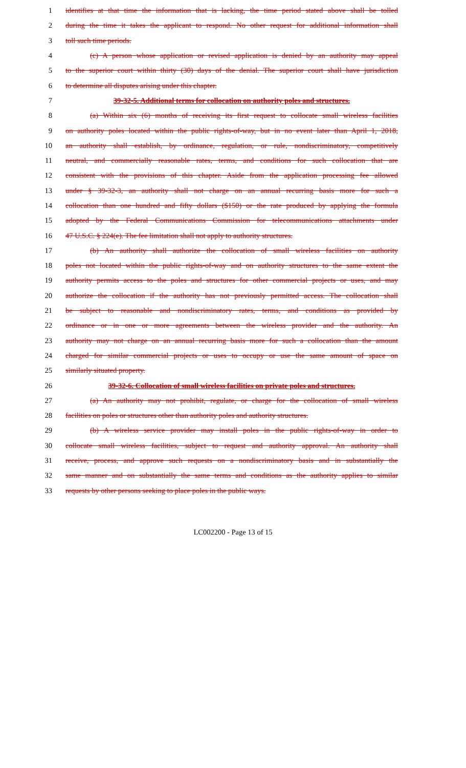1 identifies at that time the information that is lacking, the time period stated above shall be tolled
2 during the time it takes the applicant to respond. No other request for additional information shall
3 toll such time periods.
4 (c) A person whose application or revised application is denied by an authority may appeal
5 to the superior court within thirty (30) days of the denial. The superior court shall have jurisdiction
6 to determine all disputes arising under this chapter.
7 39-32-5. Additional terms for collocation on authority poles and structures.
8 (a) Within six (6) months of receiving its first request to collocate small wireless facilities
9 on authority poles located within the public rights-of-way, but in no event later than April 1, 2018,
10 an authority shall establish, by ordinance, regulation, or rule, nondiscriminatory, competitively
11 neutral, and commercially reasonable rates, terms, and conditions for such collocation that are
12 consistent with the provisions of this chapter. Aside from the application processing fee allowed
13 under § 39-32-3, an authority shall not charge on an annual recurring basis more for such a
14 collocation than one hundred and fifty dollars ($150) or the rate produced by applying the formula
15 adopted by the Federal Communications Commission for telecommunications attachments under
16 47 U.S.C. § 224(e). The fee limitation shall not apply to authority structures.
17 (b) An authority shall authorize the collocation of small wireless facilities on authority
18 poles not located within the public rights-of-way and on authority structures to the same extent the
19 authority permits access to the poles and structures for other commercial projects or uses, and may
20 authorize the collocation if the authority has not previously permitted access. The collocation shall
21 be subject to reasonable and nondiscriminatory rates, terms, and conditions as provided by
22 ordinance or in one or more agreements between the wireless provider and the authority. An
23 authority may not charge on an annual recurring basis more for such a collocation than the amount
24 charged for similar commercial projects or uses to occupy or use the same amount of space on
25 similarly situated property.
26 39-32-6. Collocation of small wireless facilities on private poles and structures.
27 (a) An authority may not prohibit, regulate, or charge for the collocation of small wireless
28 facilities on poles or structures other than authority poles and authority structures.
29 (b) A wireless service provider may install poles in the public rights-of-way in order to
30 collocate small wireless facilities, subject to request and authority approval. An authority shall
31 receive, process, and approve such requests on a nondiscriminatory basis and in substantially the
32 same manner and on substantially the same terms and conditions as the authority applies to similar
33 requests by other persons seeking to place poles in the public ways.
LC002200 - Page 13 of 15